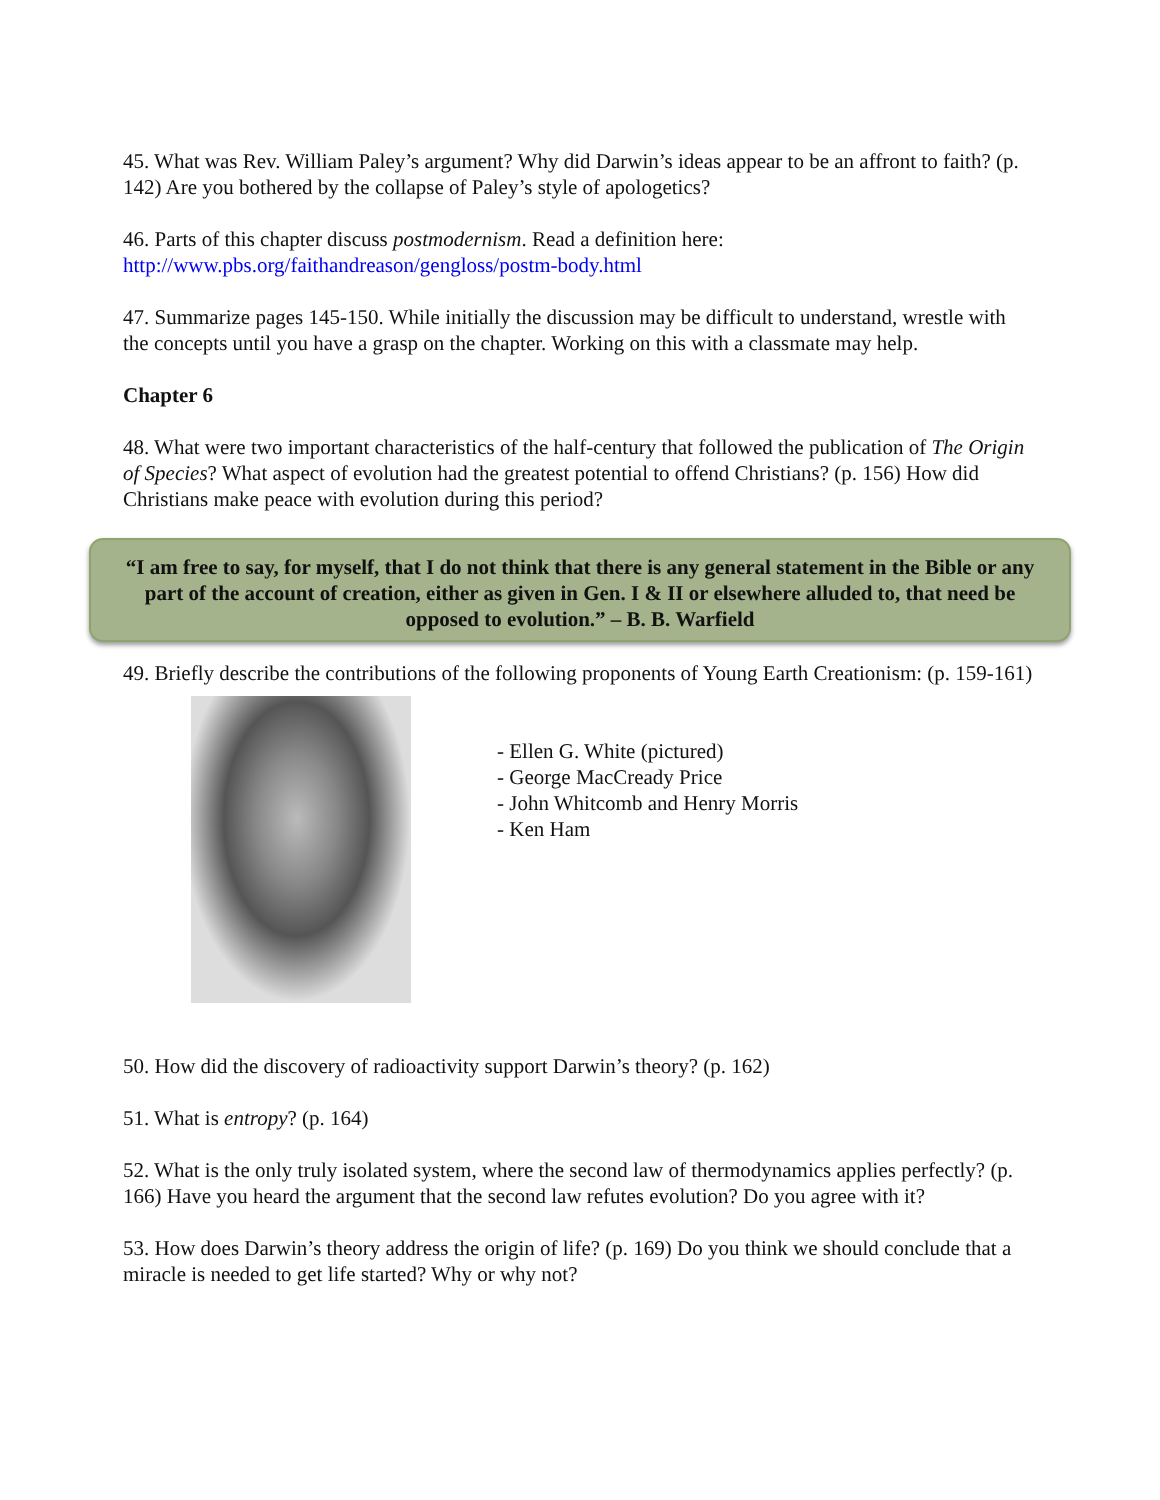45. What was Rev. William Paley’s argument? Why did Darwin’s ideas appear to be an affront to faith? (p. 142) Are you bothered by the collapse of Paley’s style of apologetics?
46. Parts of this chapter discuss postmodernism. Read a definition here:
http://www.pbs.org/faithandreason/gengloss/postm-body.html
47. Summarize pages 145-150. While initially the discussion may be difficult to understand, wrestle with the concepts until you have a grasp on the chapter. Working on this with a classmate may help.
Chapter 6
48. What were two important characteristics of the half-century that followed the publication of The Origin of Species? What aspect of evolution had the greatest potential to offend Christians? (p. 156) How did Christians make peace with evolution during this period?
“I am free to say, for myself, that I do not think that there is any general statement in the Bible or any part of the account of creation, either as given in Gen. I & II or elsewhere alluded to, that need be opposed to evolution.” – B. B. Warfield
49. Briefly describe the contributions of the following proponents of Young Earth Creationism: (p. 159-161)
- Ellen G. White (pictured)
- George MacCready Price
- John Whitcomb and Henry Morris
- Ken Ham
50. How did the discovery of radioactivity support Darwin’s theory? (p. 162)
51. What is entropy? (p. 164)
52. What is the only truly isolated system, where the second law of thermodynamics applies perfectly? (p. 166) Have you heard the argument that the second law refutes evolution? Do you agree with it?
53. How does Darwin’s theory address the origin of life? (p. 169) Do you think we should conclude that a miracle is needed to get life started? Why or why not?